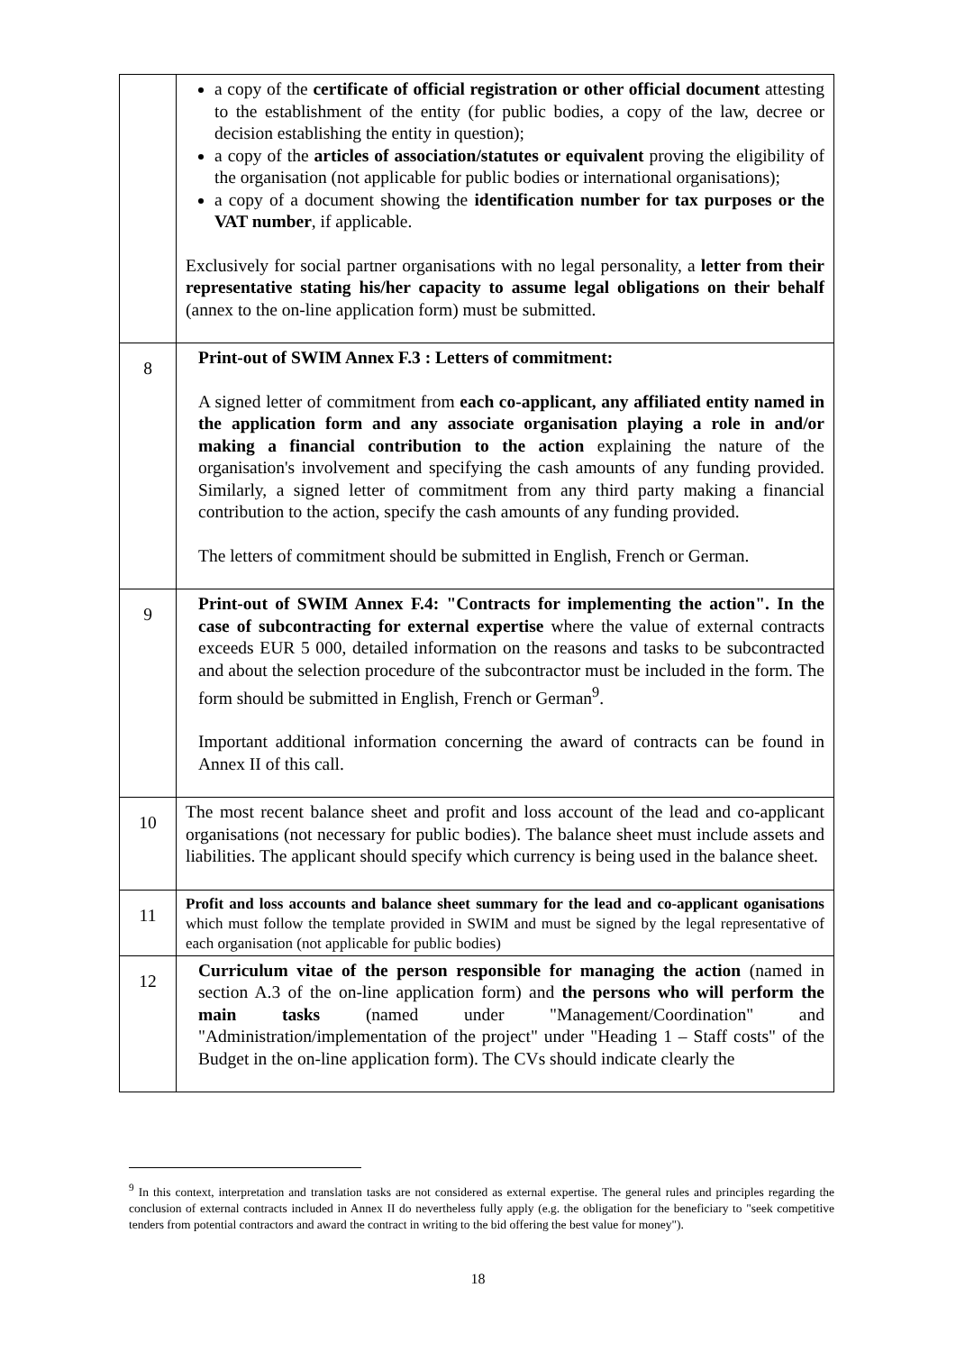| | a copy of the certificate of official registration or other official document attesting to the establishment of the entity (for public bodies, a copy of the law, decree or decision establishing the entity in question); a copy of the articles of association/statutes or equivalent proving the eligibility of the organisation (not applicable for public bodies or international organisations); a copy of a document showing the identification number for tax purposes or the VAT number , if applicable. Exclusively for social partner organisations with no legal personality, a letter from their representative stating his/her capacity to assume legal obligations on their behalf (annex to the on-line application form) must be submitted. |
| 8 | Print-out of SWIM Annex F.3 : Letters of commitment: A signed letter of commitment from each co-applicant, any affiliated entity named in the application form and any associate organisation playing a role in and/or making a financial contribution to the action explaining the nature of the organisation's involvement and specifying the cash amounts of any funding provided. Similarly, a signed letter of commitment from any third party making a financial contribution to the action, specify the cash amounts of any funding provided. The letters of commitment should be submitted in English, French or German. |
| 9 | Print-out of SWIM Annex F.4: "Contracts for implementing the action". In the case of subcontracting for external expertise where the value of external contracts exceeds EUR 5 000, detailed information on the reasons and tasks to be subcontracted and about the selection procedure of the subcontractor must be included in the form. The form should be submitted in English, French or German<sup>9</sup>. Important additional information concerning the award of contracts can be found in Annex II of this call. |
| 10 | The most recent balance sheet and profit and loss account of the lead and co-applicant organisations (not necessary for public bodies). The balance sheet must include assets and liabilities. The applicant should specify which currency is being used in the balance sheet. |
| 11 | Profit and loss accounts and balance sheet summary for the lead and co-applicant oganisations which must follow the template provided in SWIM and must be signed by the legal representative of each organisation (not applicable for public bodies) |
| 12 | Curriculum vitae of the person responsible for managing the action (named in section A.3 of the on-line application form) and the persons who will perform the main tasks (named under "Management/Coordination" and "Administration/implementation of the project" under "Heading 1 – Staff costs" of the Budget in the on-line application form). The CVs should indicate clearly the |
<sup>9</sup> In this context, interpretation and translation tasks are not considered as external expertise. The general rules and principles regarding the conclusion of external contracts included in Annex II do nevertheless fully apply (e.g. the obligation for the beneficiary to "seek competitive tenders from potential contractors and award the contract in writing to the bid offering the best value for money").
18